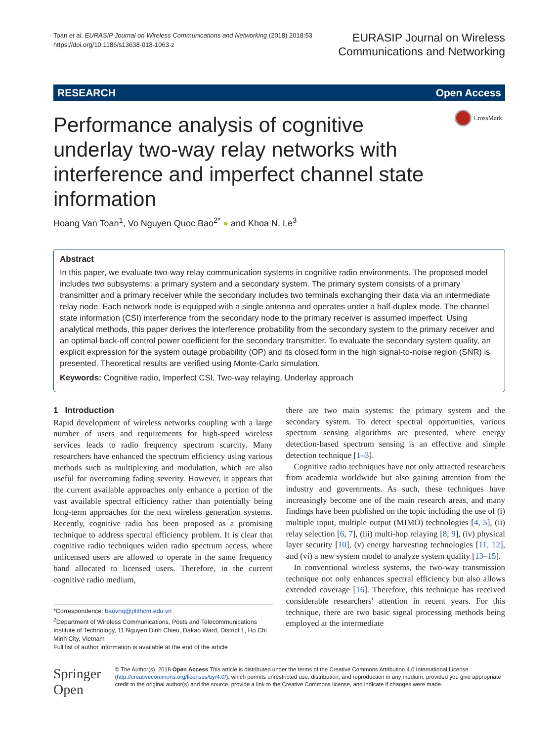Toan et al. EURASIP Journal on Wireless Communications and Networking (2018) 2018:53
https://doi.org/10.1186/s13638-018-1063-z
EURASIP Journal on Wireless
Communications and Networking
RESEARCH Open Access
Performance analysis of cognitive underlay two-way relay networks with interference and imperfect channel state information
CrossMark
Hoang Van Toan<sup>1</sup>, Vo Nguyen Quoc Bao<sup>2*</sup> ● and Khoa N. Le<sup>3</sup>
Abstract
In this paper, we evaluate two-way relay communication systems in cognitive radio environments. The proposed model includes two subsystems: a primary system and a secondary system. The primary system consists of a primary transmitter and a primary receiver while the secondary includes two terminals exchanging their data via an intermediate relay node. Each network node is equipped with a single antenna and operates under a half-duplex mode. The channel state information (CSI) interference from the secondary node to the primary receiver is assumed imperfect. Using analytical methods, this paper derives the interference probability from the secondary system to the primary receiver and an optimal back-off control power coefficient for the secondary transmitter. To evaluate the secondary system quality, an explicit expression for the system outage probability (OP) and its closed form in the high signal-to-noise region (SNR) is presented. Theoretical results are verified using Monte-Carlo simulation.
Keywords: Cognitive radio, Imperfect CSI, Two-way relaying, Underlay approach
1 Introduction
Rapid development of wireless networks coupling with a large number of users and requirements for high-speed wireless services leads to radio frequency spectrum scarcity. Many researchers have enhanced the spectrum efficiency using various methods such as multiplexing and modulation, which are also useful for overcoming fading severity. However, it appears that the current available approaches only enhance a portion of the vast available spectral efficiency rather than potentially being long-term approaches for the next wireless generation systems. Recently, cognitive radio has been proposed as a promising technique to address spectral efficiency problem. It is clear that cognitive radio techniques widen radio spectrum access, where unlicensed users are allowed to operate in the same frequency band allocated to licensed users. Therefore, in the current cognitive radio medium,
there are two main systems: the primary system and the secondary system. To detect spectral opportunities, various spectrum sensing algorithms are presented, where energy detection-based spectrum sensing is an effective and simple detection technique [1–3].
Cognitive radio techniques have not only attracted researchers from academia worldwide but also gaining attention from the industry and governments. As such, these techniques have increasingly become one of the main research areas, and many findings have been published on the topic including the use of (i) multiple input, multiple output (MIMO) technologies [4, 5], (ii) relay selection [6, 7], (iii) multi-hop relaying [8, 9], (iv) physical layer security [10], (v) energy harvesting technologies [11, 12], and (vi) a new system model to analyze system quality [13–15].
In conventional wireless systems, the two-way transmission technique not only enhances spectral efficiency but also allows extended coverage [16]. Therefore, this technique has received considerable researchers' attention in recent years. For this technique, there are two basic signal processing methods being employed at the intermediate
*Correspondence: baovnq@ptithcm.edu.vn
<sup>2</sup> Department of Wireless Communications, Posts and Telecommunications Institute of Technology, 11 Nguyen Dinh Chieu, Dakao Ward, District 1, Ho Chi Minh City, Vietnam
Full list of author information is available at the end of the article
Springer Open
© The Author(s). 2018 Open Access This article is distributed under the terms of the Creative Commons Attribution 4.0 International License (http://creativecommons.org/licenses/by/4.0/), which permits unrestricted use, distribution, and reproduction in any medium, provided you give appropriate credit to the original author(s) and the source, provide a link to the Creative Commons license, and indicate if changes were made.